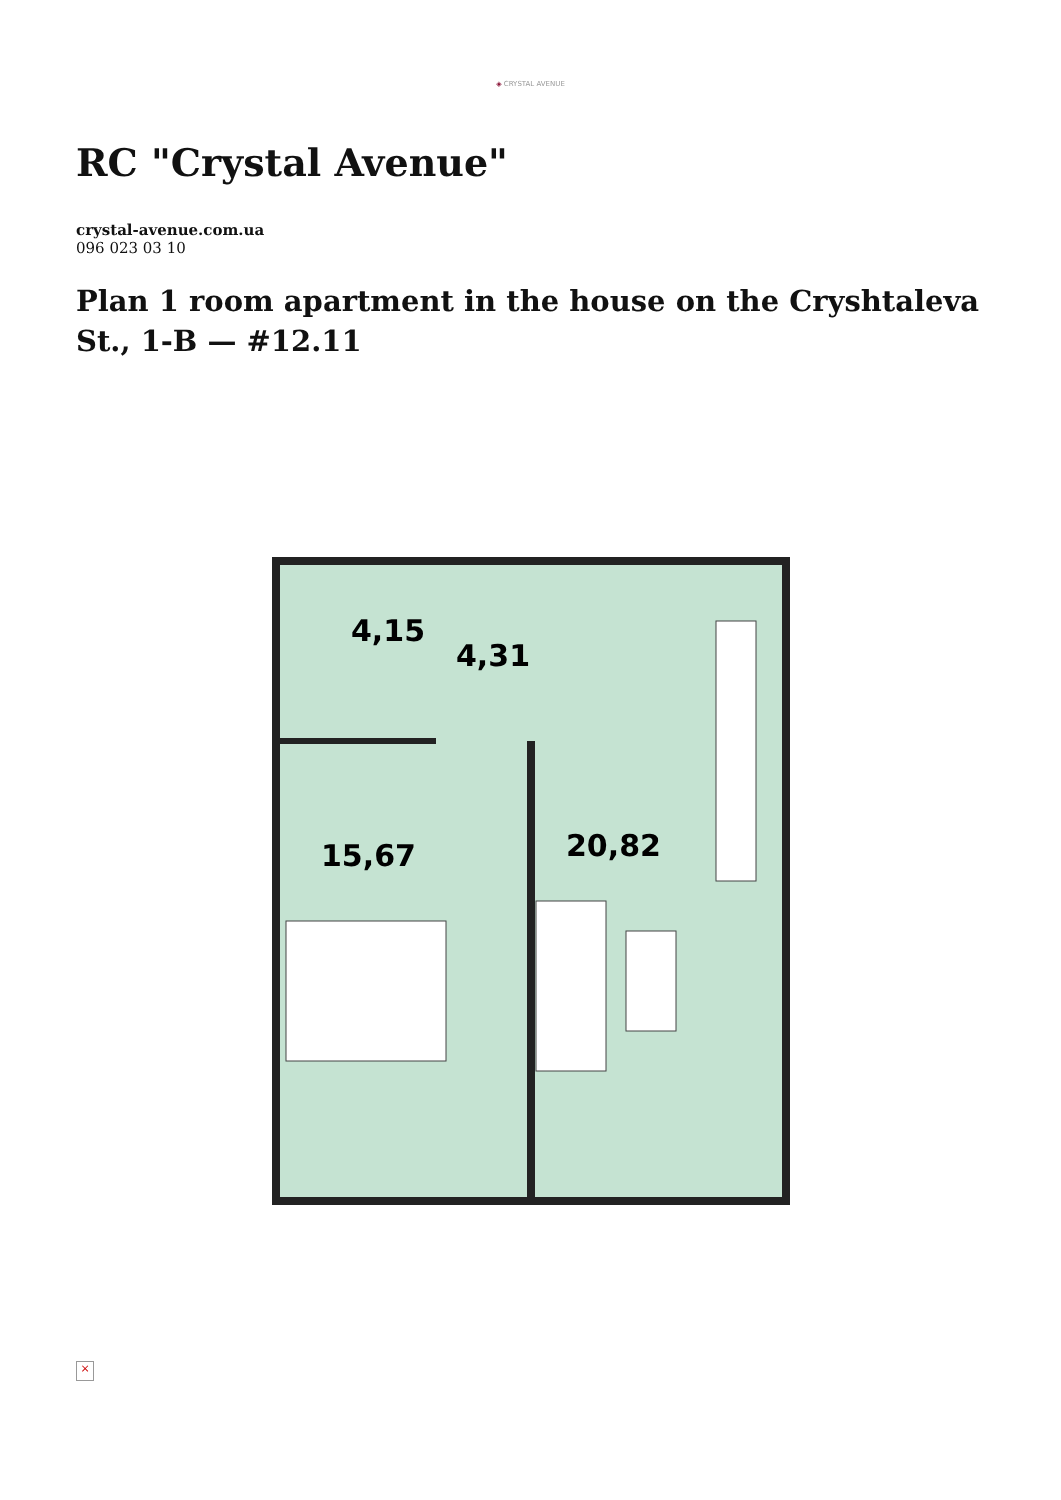◈ CRYSTAL AVENUE
RC "Crystal Avenue"
crystal-avenue.com.ua
096 023 03 10
Plan 1 room apartment in the house on the Cryshtaleva St., 1-B — #12.11
4,15
4,31
15,67
20,82
×